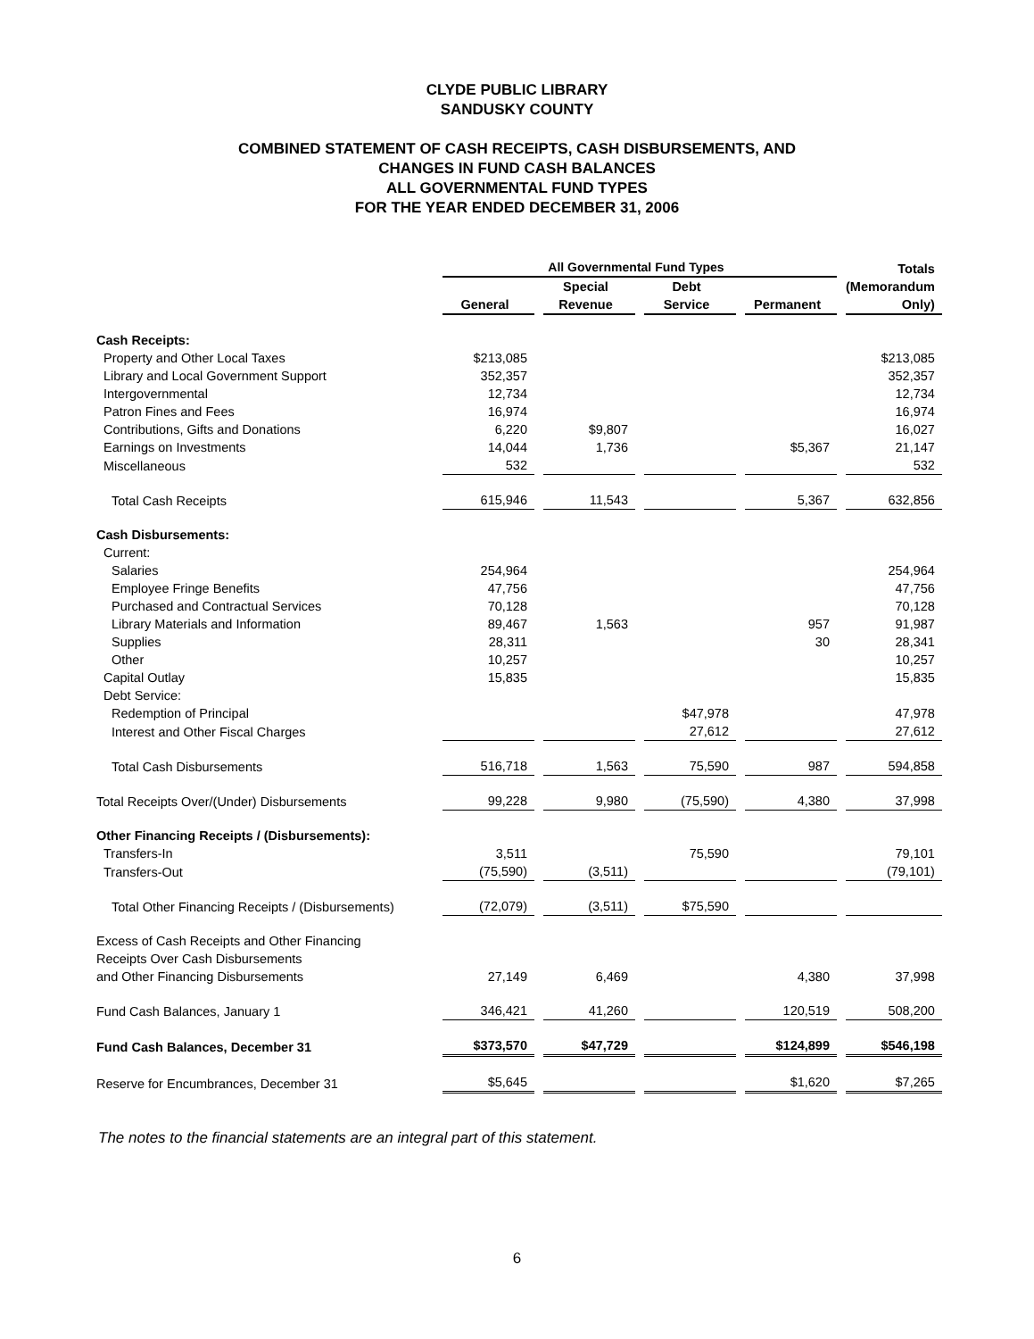CLYDE PUBLIC LIBRARY
SANDUSKY COUNTY
COMBINED STATEMENT OF CASH RECEIPTS, CASH DISBURSEMENTS, AND
CHANGES IN FUND CASH BALANCES
ALL GOVERNMENTAL FUND TYPES
FOR THE YEAR ENDED DECEMBER 31, 2006
| | All Governmental Fund Types | | | | Totals (Memorandum Only) |
| --- | --- | --- | --- | --- | --- |
| | General | Special Revenue | Debt Service | Permanent | |
| Cash Receipts: | | | | | |
| Property and Other Local Taxes | $213,085 | | | | $213,085 |
| Library and Local Government Support | 352,357 | | | | 352,357 |
| Intergovernmental | 12,734 | | | | 12,734 |
| Patron Fines and Fees | 16,974 | | | | 16,974 |
| Contributions, Gifts and Donations | 6,220 | $9,807 | | | 16,027 |
| Earnings on Investments | 14,044 | 1,736 | | $5,367 | 21,147 |
| Miscellaneous | 532 | | | | 532 |
| Total Cash Receipts | 615,946 | 11,543 | | 5,367 | 632,856 |
| Cash Disbursements: | | | | | |
| Current: | | | | | |
| Salaries | 254,964 | | | | 254,964 |
| Employee Fringe Benefits | 47,756 | | | | 47,756 |
| Purchased and Contractual Services | 70,128 | | | | 70,128 |
| Library Materials and Information | 89,467 | 1,563 | | 957 | 91,987 |
| Supplies | 28,311 | | | 30 | 28,341 |
| Other | 10,257 | | | | 10,257 |
| Capital Outlay | 15,835 | | | | 15,835 |
| Debt Service: | | | | | |
| Redemption of Principal | | | $47,978 | | 47,978 |
| Interest and Other Fiscal Charges | | | 27,612 | | 27,612 |
| Total Cash Disbursements | 516,718 | 1,563 | 75,590 | 987 | 594,858 |
| Total Receipts Over/(Under) Disbursements | 99,228 | 9,980 | (75,590) | 4,380 | 37,998 |
| Other Financing Receipts / (Disbursements): | | | | | |
| Transfers-In | 3,511 | | 75,590 | | 79,101 |
| Transfers-Out | (75,590) | (3,511) | | | (79,101) |
| Total Other Financing Receipts / (Disbursements) | (72,079) | (3,511) | $75,590 | | |
| Excess of Cash Receipts and Other Financing Receipts Over Cash Disbursements and Other Financing Disbursements | 27,149 | 6,469 | | 4,380 | 37,998 |
| Fund Cash Balances, January 1 | 346,421 | 41,260 | | 120,519 | 508,200 |
| Fund Cash Balances, December 31 | $373,570 | $47,729 | | $124,899 | $546,198 |
| Reserve for Encumbrances, December 31 | $5,645 | | | $1,620 | $7,265 |
The notes to the financial statements are an integral part of this statement.
6